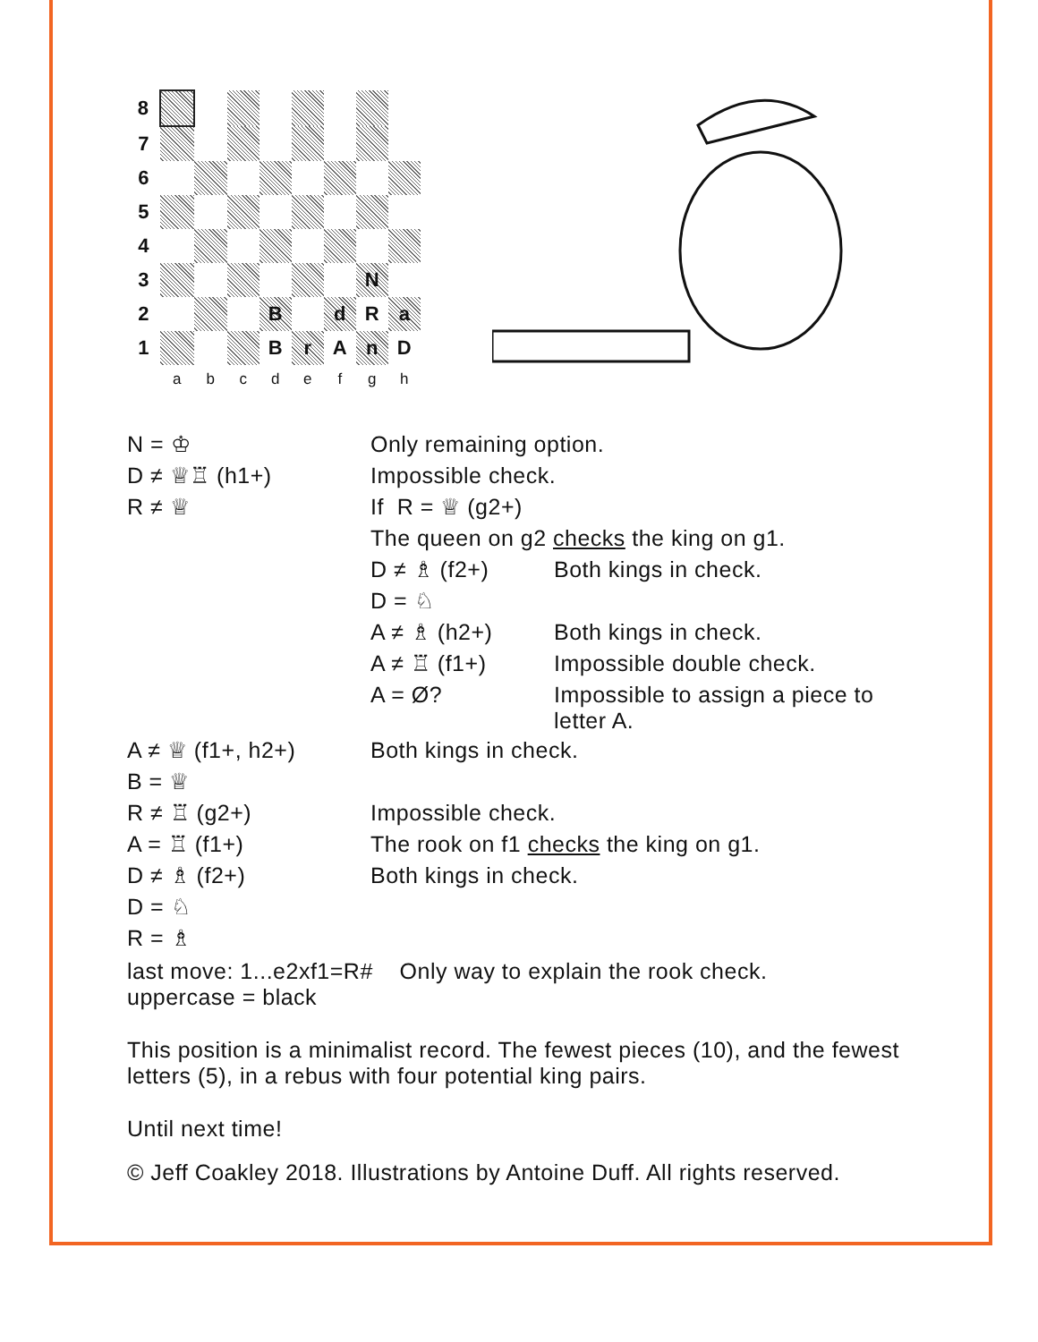| 8 | | | | | | | | |
| 7 | | | | | | | | |
| 6 | | | | | | | | |
| 5 | | | | | | | | |
| 4 | | | | | | | | |
| 3 | | | | | | | N | |
| 2 | | | | B | | d | R | a |
| 1 | | | | B | r | A | n | D |
| | a | b | c | d | e | f | g | h |
| N = ♔ | Only remaining option. | |
| D ≠ ♕♖ (h1+) | Impossible check. | |
| R ≠ ♕ | If R = ♕ (g2+) | |
| | The queen on g2 checks the king on g1. | |
| | D ≠ ♗ (f2+) | Both kings in check. |
| | D = ♘ | |
| | A ≠ ♗ (h2+) | Both kings in check. |
| | A ≠ ♖ (f1+) | Impossible double check. |
| | A = Ø? | Impossible to assign a piece to letter A. |
| A ≠ ♕ (f1+, h2+) | Both kings in check. | |
| B = ♕ | | |
| R ≠ ♖ (g2+) | Impossible check. | |
| A = ♖ (f1+) | The rook on f1 checks the king on g1. | |
| D ≠ ♗ (f2+) | Both kings in check. | |
| D = ♘ | | |
| R = ♗ | | |
last move: 1...e2xf1=R# Only way to explain the rook check.
uppercase = black
This position is a minimalist record. The fewest pieces (10), and the fewest letters (5), in a rebus with four potential king pairs.
Until next time!
© Jeff Coakley 2018. Illustrations by Antoine Duff. All rights reserved.